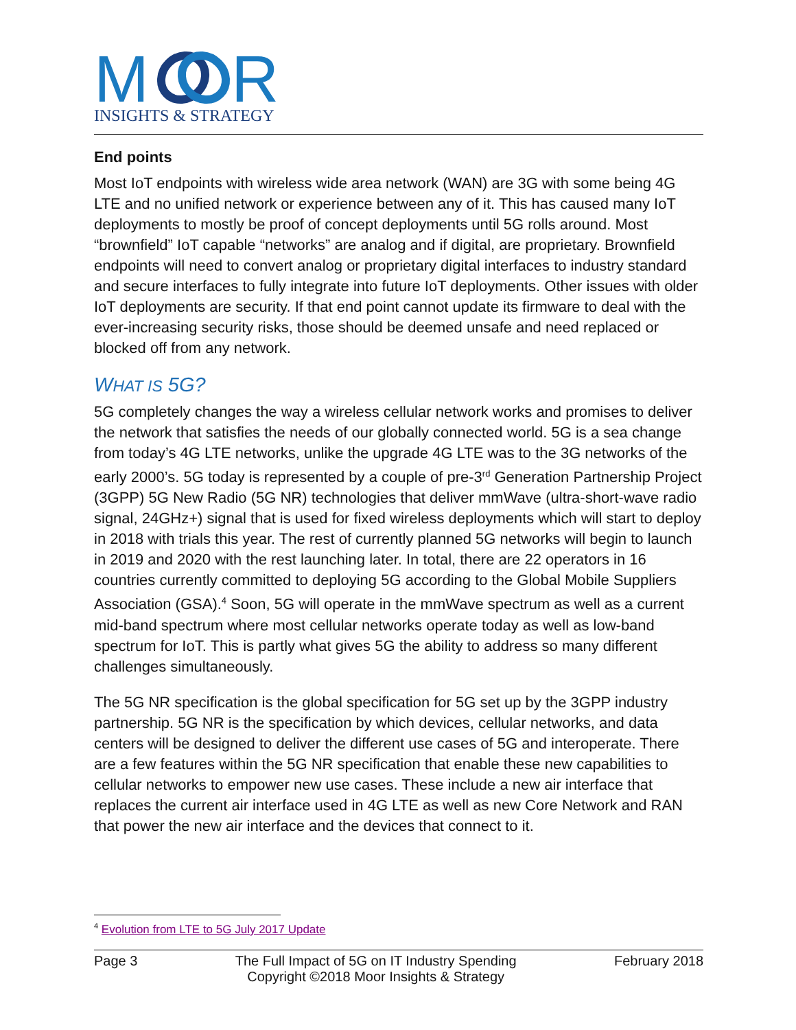M
R
INSIGHTS & STRATEGY
End points
Most IoT endpoints with wireless wide area network (WAN) are 3G with some being 4G LTE and no unified network or experience between any of it. This has caused many IoT deployments to mostly be proof of concept deployments until 5G rolls around. Most “brownfield” IoT capable “networks” are analog and if digital, are proprietary. Brownfield endpoints will need to convert analog or proprietary digital interfaces to industry standard and secure interfaces to fully integrate into future IoT deployments. Other issues with older IoT deployments are security. If that end point cannot update its firmware to deal with the ever-increasing security risks, those should be deemed unsafe and need replaced or blocked off from any network.
WHAT IS 5G?
5G completely changes the way a wireless cellular network works and promises to deliver the network that satisfies the needs of our globally connected world. 5G is a sea change from today’s 4G LTE networks, unlike the upgrade 4G LTE was to the 3G networks of the early 2000’s. 5G today is represented by a couple of pre-3<sup>rd</sup> Generation Partnership Project (3GPP) 5G New Radio (5G NR) technologies that deliver mmWave (ultra-short-wave radio signal, 24GHz+) signal that is used for fixed wireless deployments which will start to deploy in 2018 with trials this year. The rest of currently planned 5G networks will begin to launch in 2019 and 2020 with the rest launching later. In total, there are 22 operators in 16 countries currently committed to deploying 5G according to the Global Mobile Suppliers Association (GSA).<sup>4</sup> Soon, 5G will operate in the mmWave spectrum as well as a current mid-band spectrum where most cellular networks operate today as well as low-band spectrum for IoT. This is partly what gives 5G the ability to address so many different challenges simultaneously.
The 5G NR specification is the global specification for 5G set up by the 3GPP industry partnership. 5G NR is the specification by which devices, cellular networks, and data centers will be designed to deliver the different use cases of 5G and interoperate. There are a few features within the 5G NR specification that enable these new capabilities to cellular networks to empower new use cases. These include a new air interface that replaces the current air interface used in 4G LTE as well as new Core Network and RAN that power the new air interface and the devices that connect to it.
<sup>4</sup> Evolution from LTE to 5G July 2017 Update
Page 3 The Full Impact of 5G on IT Industry Spending
Copyright ©2018 Moor Insights & Strategy February 2018